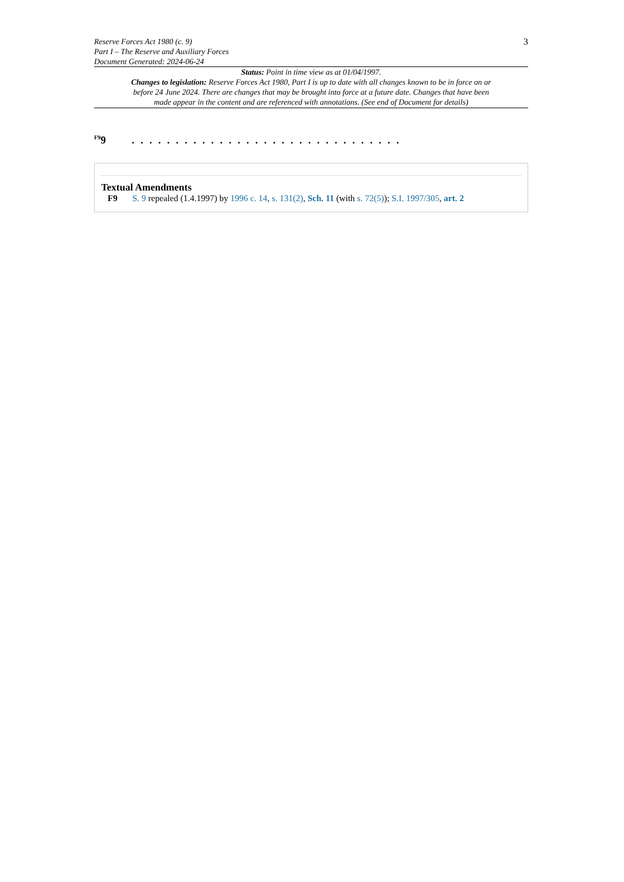Reserve Forces Act 1980 (c. 9)
Part I – The Reserve and Auxiliary Forces
Document Generated: 2024-06-24
3
Status: Point in time view as at 01/04/1997.
Changes to legislation: Reserve Forces Act 1980, Part I is up to date with all changes known to be in force on or before 24 June 2024. There are changes that may be brought into force at a future date. Changes that have been made appear in the content and are referenced with annotations. (See end of Document for details)
<sup>F9</sup>9 . . . . . . . . . . . . . . . . . . . . . . . . . . . . . . .
Textual Amendments
F9 S. 9 repealed (1.4.1997) by 1996 c. 14, s. 131(2), Sch. 11 (with s. 72(5)); S.I. 1997/305, art. 2